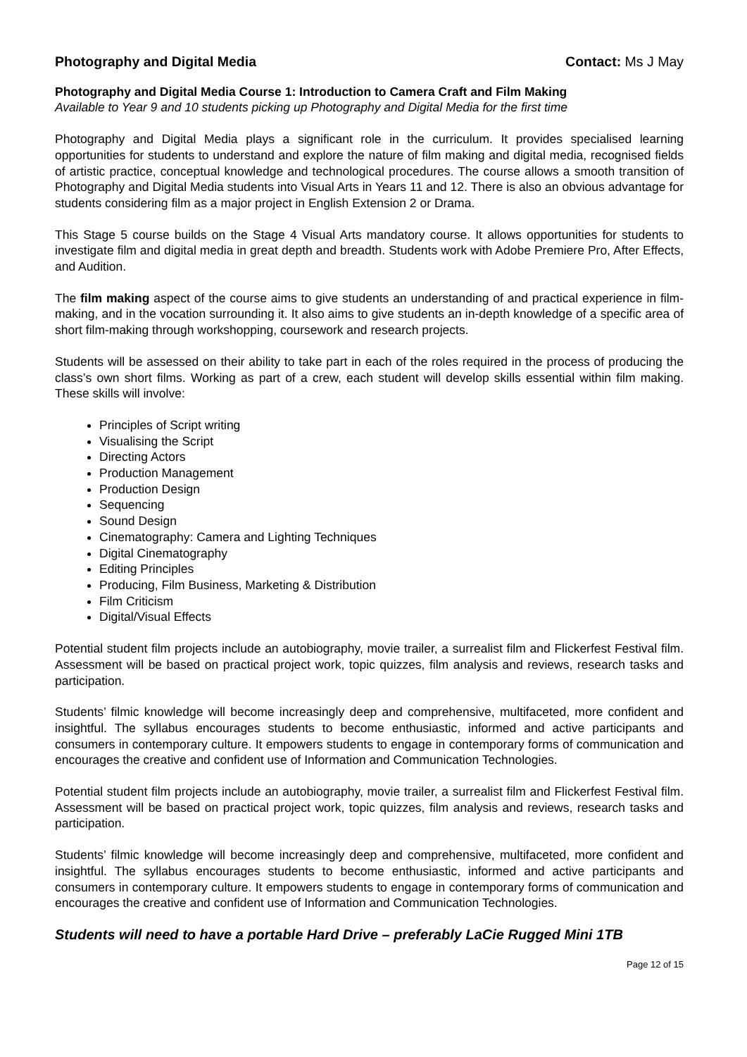Photography and Digital Media Contact: Ms J May
Photography and Digital Media Course 1: Introduction to Camera Craft and Film Making
Available to Year 9 and 10 students picking up Photography and Digital Media for the first time
Photography and Digital Media plays a significant role in the curriculum. It provides specialised learning opportunities for students to understand and explore the nature of film making and digital media, recognised fields of artistic practice, conceptual knowledge and technological procedures. The course allows a smooth transition of Photography and Digital Media students into Visual Arts in Years 11 and 12. There is also an obvious advantage for students considering film as a major project in English Extension 2 or Drama.
This Stage 5 course builds on the Stage 4 Visual Arts mandatory course. It allows opportunities for students to investigate film and digital media in great depth and breadth. Students work with Adobe Premiere Pro, After Effects, and Audition.
The film making aspect of the course aims to give students an understanding of and practical experience in film-making, and in the vocation surrounding it. It also aims to give students an in-depth knowledge of a specific area of short film-making through workshopping, coursework and research projects.
Students will be assessed on their ability to take part in each of the roles required in the process of producing the class’s own short films. Working as part of a crew, each student will develop skills essential within film making. These skills will involve:
Principles of Script writing
Visualising the Script
Directing Actors
Production Management
Production Design
Sequencing
Sound Design
Cinematography: Camera and Lighting Techniques
Digital Cinematography
Editing Principles
Producing, Film Business, Marketing & Distribution
Film Criticism
Digital/Visual Effects
Potential student film projects include an autobiography, movie trailer, a surrealist film and Flickerfest Festival film. Assessment will be based on practical project work, topic quizzes, film analysis and reviews, research tasks and participation.
Students’ filmic knowledge will become increasingly deep and comprehensive, multifaceted, more confident and insightful. The syllabus encourages students to become enthusiastic, informed and active participants and consumers in contemporary culture. It empowers students to engage in contemporary forms of communication and encourages the creative and confident use of Information and Communication Technologies.
Potential student film projects include an autobiography, movie trailer, a surrealist film and Flickerfest Festival film. Assessment will be based on practical project work, topic quizzes, film analysis and reviews, research tasks and participation.
Students’ filmic knowledge will become increasingly deep and comprehensive, multifaceted, more confident and insightful. The syllabus encourages students to become enthusiastic, informed and active participants and consumers in contemporary culture. It empowers students to engage in contemporary forms of communication and encourages the creative and confident use of Information and Communication Technologies.
Students will need to have a portable Hard Drive – preferably LaCie Rugged Mini 1TB
Page 12 of 15